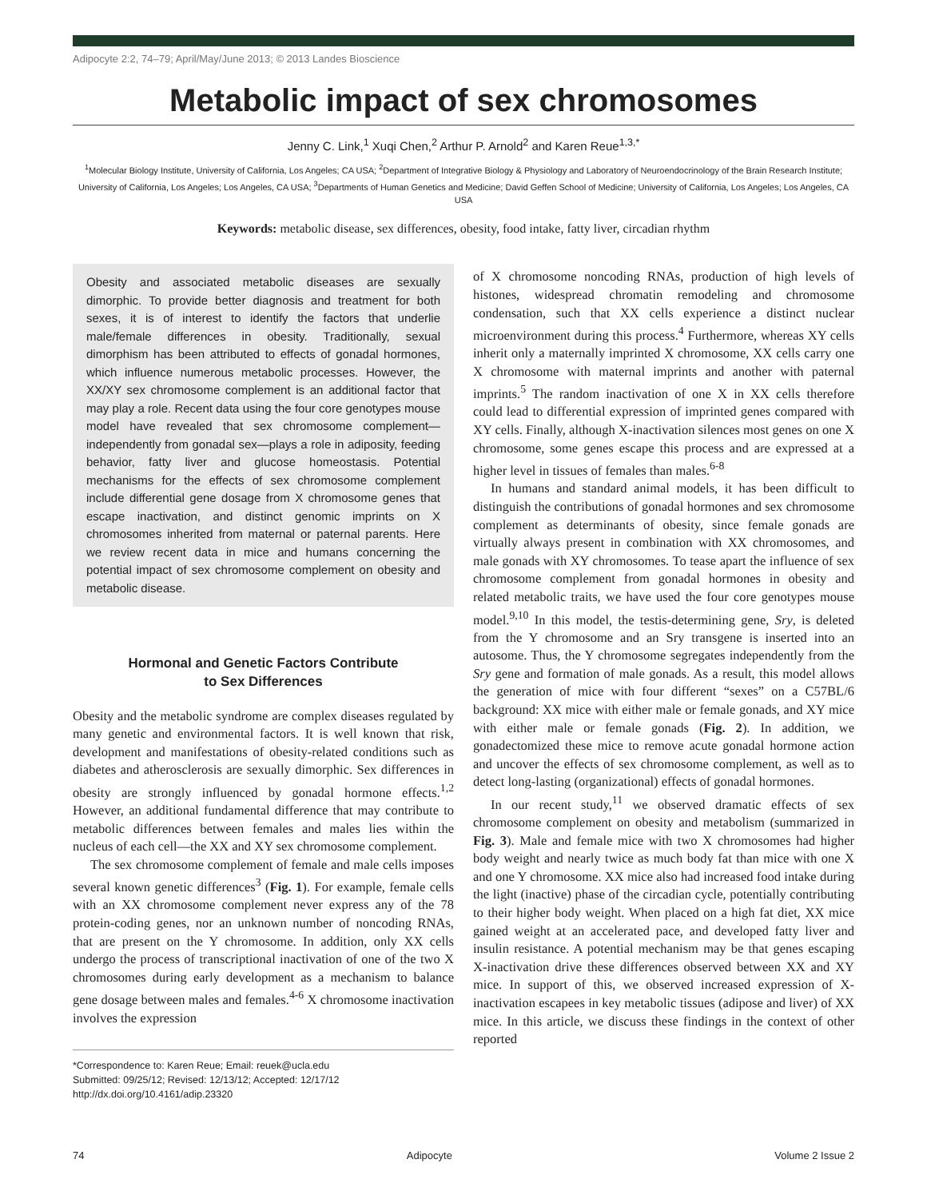Adipocyte 2:2, 74–79; April/May/June 2013; © 2013 Landes Bioscience
Metabolic impact of sex chromosomes
Jenny C. Link,<sup>1</sup> Xuqi Chen,<sup>2</sup> Arthur P. Arnold<sup>2</sup> and Karen Reue<sup>1,3,*</sup>
<sup>1</sup> Molecular Biology Institute, University of California, Los Angeles; CA USA; <sup>2</sup>Department of Integrative Biology & Physiology and Laboratory of Neuroendocrinology of the Brain Research Institute; University of California, Los Angeles; Los Angeles, CA USA; <sup>3</sup>Departments of Human Genetics and Medicine; David Geffen School of Medicine; University of California, Los Angeles; Los Angeles, CA USA
Keywords: metabolic disease, sex differences, obesity, food intake, fatty liver, circadian rhythm
Obesity and associated metabolic diseases are sexually dimorphic. To provide better diagnosis and treatment for both sexes, it is of interest to identify the factors that underlie male/female differences in obesity. Traditionally, sexual dimorphism has been attributed to effects of gonadal hormones, which influence numerous metabolic processes. However, the XX/XY sex chromosome complement is an additional factor that may play a role. Recent data using the four core genotypes mouse model have revealed that sex chromosome complement—independently from gonadal sex—plays a role in adiposity, feeding behavior, fatty liver and glucose homeostasis. Potential mechanisms for the effects of sex chromosome complement include differential gene dosage from X chromosome genes that escape inactivation, and distinct genomic imprints on X chromosomes inherited from maternal or paternal parents. Here we review recent data in mice and humans concerning the potential impact of sex chromosome complement on obesity and metabolic disease.
Hormonal and Genetic Factors Contribute
to Sex Differences
Obesity and the metabolic syndrome are complex diseases regulated by many genetic and environmental factors. It is well known that risk, development and manifestations of obesity-related conditions such as diabetes and atherosclerosis are sexually dimorphic. Sex differences in obesity are strongly influenced by gonadal hormone effects.<sup>1,2</sup> However, an additional fundamental difference that may contribute to metabolic differences between females and males lies within the nucleus of each cell—the XX and XY sex chromosome complement.
The sex chromosome complement of female and male cells imposes several known genetic differences<sup>3</sup> (Fig. 1). For example, female cells with an XX chromosome complement never express any of the 78 protein-coding genes, nor an unknown number of noncoding RNAs, that are present on the Y chromosome. In addition, only XX cells undergo the process of transcriptional inactivation of one of the two X chromosomes during early development as a mechanism to balance gene dosage between males and females.<sup>4-6</sup> X chromosome inactivation involves the expression
*Correspondence to: Karen Reue; Email: reuek@ucla.edu
Submitted: 09/25/12; Revised: 12/13/12; Accepted: 12/17/12
http://dx.doi.org/10.4161/adip.23320
of X chromosome noncoding RNAs, production of high levels of histones, widespread chromatin remodeling and chromosome condensation, such that XX cells experience a distinct nuclear microenvironment during this process.<sup>4</sup> Furthermore, whereas XY cells inherit only a maternally imprinted X chromosome, XX cells carry one X chromosome with maternal imprints and another with paternal imprints.<sup>5</sup> The random inactivation of one X in XX cells therefore could lead to differential expression of imprinted genes compared with XY cells. Finally, although X-inactivation silences most genes on one X chromosome, some genes escape this process and are expressed at a higher level in tissues of females than males.<sup>6-8</sup>
In humans and standard animal models, it has been difficult to distinguish the contributions of gonadal hormones and sex chromosome complement as determinants of obesity, since female gonads are virtually always present in combination with XX chromosomes, and male gonads with XY chromosomes. To tease apart the influence of sex chromosome complement from gonadal hormones in obesity and related metabolic traits, we have used the four core genotypes mouse model.<sup>9,10</sup> In this model, the testis-determining gene, Sry, is deleted from the Y chromosome and an Sry transgene is inserted into an autosome. Thus, the Y chromosome segregates independently from the Sry gene and formation of male gonads. As a result, this model allows the generation of mice with four different “sexes” on a C57BL/6 background: XX mice with either male or female gonads, and XY mice with either male or female gonads (Fig. 2). In addition, we gonadectomized these mice to remove acute gonadal hormone action and uncover the effects of sex chromosome complement, as well as to detect long-lasting (organizational) effects of gonadal hormones.
In our recent study,<sup>11</sup> we observed dramatic effects of sex chromosome complement on obesity and metabolism (summarized in Fig. 3). Male and female mice with two X chromosomes had higher body weight and nearly twice as much body fat than mice with one X and one Y chromosome. XX mice also had increased food intake during the light (inactive) phase of the circadian cycle, potentially contributing to their higher body weight. When placed on a high fat diet, XX mice gained weight at an accelerated pace, and developed fatty liver and insulin resistance. A potential mechanism may be that genes escaping X-inactivation drive these differences observed between XX and XY mice. In support of this, we observed increased expression of X-inactivation escapees in key metabolic tissues (adipose and liver) of XX mice. In this article, we discuss these findings in the context of other reported
74 Adipocyte Volume 2 Issue 2